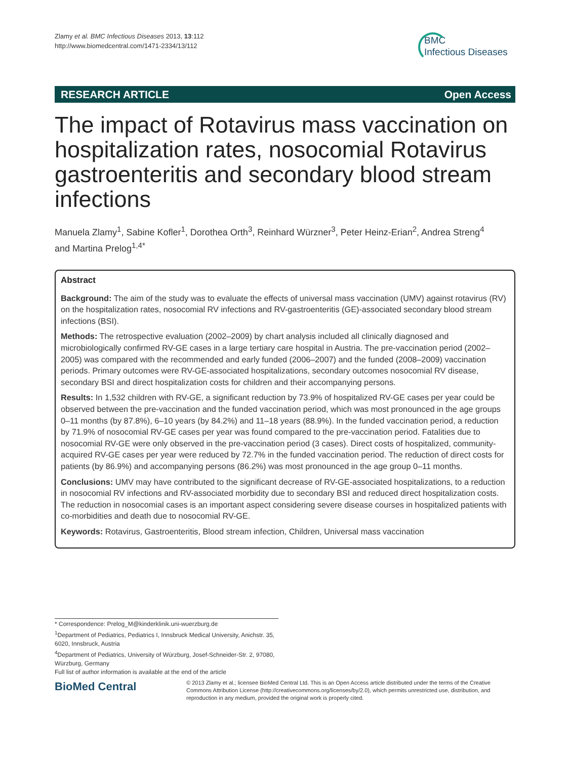Zlamy et al. BMC Infectious Diseases 2013, 13:112
http://www.biomedcentral.com/1471-2334/13/112
BMC
Infectious Diseases
RESEARCH ARTICLE Open Access
The impact of Rotavirus mass vaccination on hospitalization rates, nosocomial Rotavirus gastroenteritis and secondary blood stream infections
Manuela Zlamy<sup>1</sup>, Sabine Kofler<sup>1</sup>, Dorothea Orth<sup>3</sup>, Reinhard Würzner<sup>3</sup>, Peter Heinz-Erian<sup>2</sup>, Andrea Streng<sup>4</sup> and Martina Prelog<sup>1,4*</sup>
Abstract
Background: The aim of the study was to evaluate the effects of universal mass vaccination (UMV) against rotavirus (RV) on the hospitalization rates, nosocomial RV infections and RV-gastroenteritis (GE)-associated secondary blood stream infections (BSI).
Methods: The retrospective evaluation (2002–2009) by chart analysis included all clinically diagnosed and microbiologically confirmed RV-GE cases in a large tertiary care hospital in Austria. The pre-vaccination period (2002–2005) was compared with the recommended and early funded (2006–2007) and the funded (2008–2009) vaccination periods. Primary outcomes were RV-GE-associated hospitalizations, secondary outcomes nosocomial RV disease, secondary BSI and direct hospitalization costs for children and their accompanying persons.
Results: In 1,532 children with RV-GE, a significant reduction by 73.9% of hospitalized RV-GE cases per year could be observed between the pre-vaccination and the funded vaccination period, which was most pronounced in the age groups 0–11 months (by 87.8%), 6–10 years (by 84.2%) and 11–18 years (88.9%). In the funded vaccination period, a reduction by 71.9% of nosocomial RV-GE cases per year was found compared to the pre-vaccination period. Fatalities due to nosocomial RV-GE were only observed in the pre-vaccination period (3 cases). Direct costs of hospitalized, community-acquired RV-GE cases per year were reduced by 72.7% in the funded vaccination period. The reduction of direct costs for patients (by 86.9%) and accompanying persons (86.2%) was most pronounced in the age group 0–11 months.
Conclusions: UMV may have contributed to the significant decrease of RV-GE-associated hospitalizations, to a reduction in nosocomial RV infections and RV-associated morbidity due to secondary BSI and reduced direct hospitalization costs. The reduction in nosocomial cases is an important aspect considering severe disease courses in hospitalized patients with co-morbidities and death due to nosocomial RV-GE.
Keywords: Rotavirus, Gastroenteritis, Blood stream infection, Children, Universal mass vaccination
* Correspondence: Prelog_M@kinderklinik.uni-wuerzburg.de
<sup>1</sup> Department of Pediatrics, Pediatrics I, Innsbruck Medical University, Anichstr. 35, 6020, Innsbruck, Austria
<sup>4</sup> Department of Pediatrics, University of Würzburg, Josef-Schneider-Str. 2, 97080, Würzburg, Germany
Full list of author information is available at the end of the article
BioMed Central
© 2013 Zlamy et al.; licensee BioMed Central Ltd. This is an Open Access article distributed under the terms of the Creative Commons Attribution License (http://creativecommons.org/licenses/by/2.0), which permits unrestricted use, distribution, and reproduction in any medium, provided the original work is properly cited.